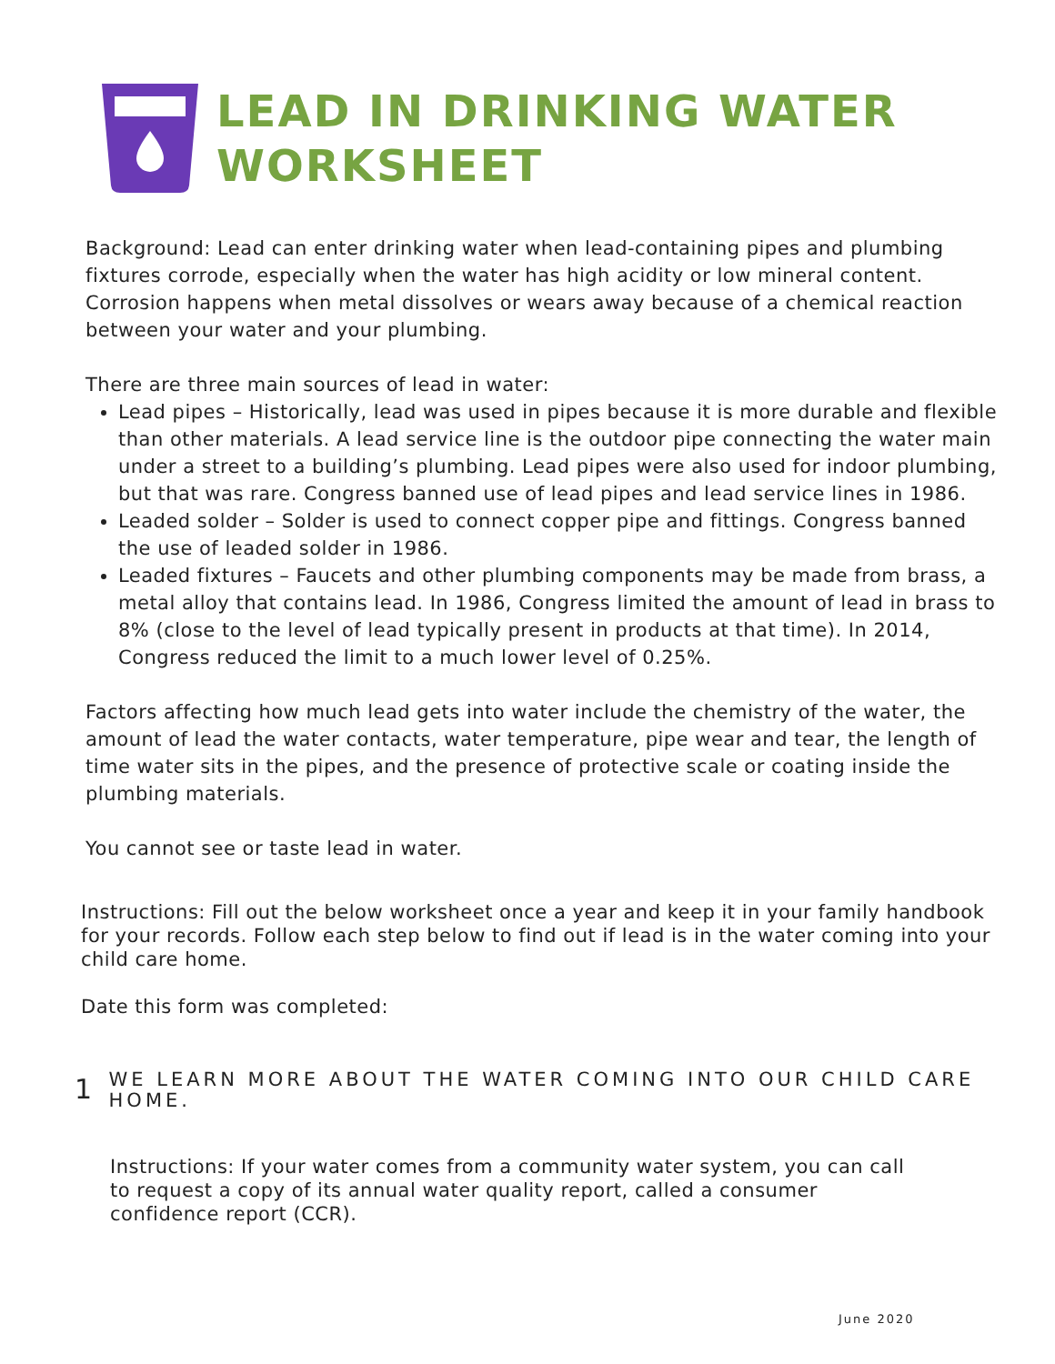LEAD IN DRINKING WATER
WORKSHEET
Background: Lead can enter drinking water when lead-containing pipes and plumbing fixtures corrode, especially when the water has high acidity or low mineral content. Corrosion happens when metal dissolves or wears away because of a chemical reaction between your water and your plumbing.
There are three main sources of lead in water:
Lead pipes – Historically, lead was used in pipes because it is more durable and flexible than other materials. A lead service line is the outdoor pipe connecting the water main under a street to a building’s plumbing. Lead pipes were also used for indoor plumbing, but that was rare. Congress banned use of lead pipes and lead service lines in 1986.
Leaded solder – Solder is used to connect copper pipe and fittings. Congress banned the use of leaded solder in 1986.
Leaded fixtures – Faucets and other plumbing components may be made from brass, a metal alloy that contains lead. In 1986, Congress limited the amount of lead in brass to 8% (close to the level of lead typically present in products at that time). In 2014, Congress reduced the limit to a much lower level of 0.25%.
Factors affecting how much lead gets into water include the chemistry of the water, the amount of lead the water contacts, water temperature, pipe wear and tear, the length of time water sits in the pipes, and the presence of protective scale or coating inside the plumbing materials.
You cannot see or taste lead in water.
Instructions: Fill out the below worksheet once a year and keep it in your family handbook for your records. Follow each step below to find out if lead is in the water coming into your child care home.
Date this form was completed:
1
WE LEARN MORE ABOUT THE WATER COMING INTO OUR CHILD CARE HOME.
Instructions: If your water comes from a community water system, you can call to request a copy of its annual water quality report, called a consumer confidence report (CCR).
June 2020